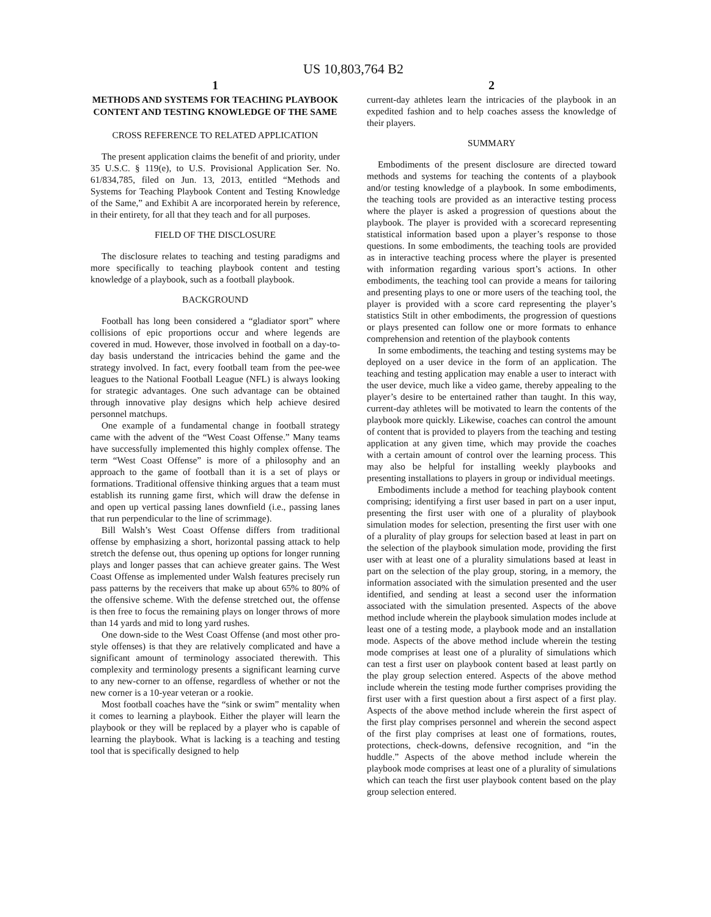US 10,803,764 B2
1
METHODS AND SYSTEMS FOR TEACHING PLAYBOOK CONTENT AND TESTING KNOWLEDGE OF THE SAME
CROSS REFERENCE TO RELATED APPLICATION
The present application claims the benefit of and priority, under 35 U.S.C. § 119(e), to U.S. Provisional Application Ser. No. 61/834,785, filed on Jun. 13, 2013, entitled “Methods and Systems for Teaching Playbook Content and Testing Knowledge of the Same,” and Exhibit A are incorporated herein by reference, in their entirety, for all that they teach and for all purposes.
FIELD OF THE DISCLOSURE
The disclosure relates to teaching and testing paradigms and more specifically to teaching playbook content and testing knowledge of a playbook, such as a football playbook.
BACKGROUND
Football has long been considered a “gladiator sport” where collisions of epic proportions occur and where legends are covered in mud. However, those involved in football on a day-to-day basis understand the intricacies behind the game and the strategy involved. In fact, every football team from the pee-wee leagues to the National Football League (NFL) is always looking for strategic advantages. One such advantage can be obtained through innovative play designs which help achieve desired personnel matchups.
One example of a fundamental change in football strategy came with the advent of the “West Coast Offense.” Many teams have successfully implemented this highly complex offense. The term “West Coast Offense” is more of a philosophy and an approach to the game of football than it is a set of plays or formations. Traditional offensive thinking argues that a team must establish its running game first, which will draw the defense in and open up vertical passing lanes downfield (i.e., passing lanes that run perpendicular to the line of scrimmage).
Bill Walsh’s West Coast Offense differs from traditional offense by emphasizing a short, horizontal passing attack to help stretch the defense out, thus opening up options for longer running plays and longer passes that can achieve greater gains. The West Coast Offense as implemented under Walsh features precisely run pass patterns by the receivers that make up about 65% to 80% of the offensive scheme. With the defense stretched out, the offense is then free to focus the remaining plays on longer throws of more than 14 yards and mid to long yard rushes.
One down-side to the West Coast Offense (and most other pro-style offenses) is that they are relatively complicated and have a significant amount of terminology associated therewith. This complexity and terminology presents a significant learning curve to any new-corner to an offense, regardless of whether or not the new corner is a 10-year veteran or a rookie.
Most football coaches have the “sink or swim” mentality when it comes to learning a playbook. Either the player will learn the playbook or they will be replaced by a player who is capable of learning the playbook. What is lacking is a teaching and testing tool that is specifically designed to help
2
current-day athletes learn the intricacies of the playbook in an expedited fashion and to help coaches assess the knowledge of their players.
SUMMARY
Embodiments of the present disclosure are directed toward methods and systems for teaching the contents of a playbook and/or testing knowledge of a playbook. In some embodiments, the teaching tools are provided as an interactive testing process where the player is asked a progression of questions about the playbook. The player is provided with a scorecard representing statistical information based upon a player’s response to those questions. In some embodiments, the teaching tools are provided as in interactive teaching process where the player is presented with information regarding various sport’s actions. In other embodiments, the teaching tool can provide a means for tailoring and presenting plays to one or more users of the teaching tool, the player is provided with a score card representing the player’s statistics Stilt in other embodiments, the progression of questions or plays presented can follow one or more formats to enhance comprehension and retention of the playbook contents
In some embodiments, the teaching and testing systems may be deployed on a user device in the form of an application. The teaching and testing application may enable a user to interact with the user device, much like a video game, thereby appealing to the player’s desire to be entertained rather than taught. In this way, current-day athletes will be motivated to learn the contents of the playbook more quickly. Likewise, coaches can control the amount of content that is provided to players from the teaching and testing application at any given time, which may provide the coaches with a certain amount of control over the learning process. This may also be helpful for installing weekly playbooks and presenting installations to players in group or individual meetings.
Embodiments include a method for teaching playbook content comprising; identifying a first user based in part on a user input, presenting the first user with one of a plurality of playbook simulation modes for selection, presenting the first user with one of a plurality of play groups for selection based at least in part on the selection of the playbook simulation mode, providing the first user with at least one of a plurality simulations based at least in part on the selection of the play group, storing, in a memory, the information associated with the simulation presented and the user identified, and sending at least a second user the information associated with the simulation presented. Aspects of the above method include wherein the playbook simulation modes include at least one of a testing mode, a playbook mode and an installation mode. Aspects of the above method include wherein the testing mode comprises at least one of a plurality of simulations which can test a first user on playbook content based at least partly on the play group selection entered. Aspects of the above method include wherein the testing mode further comprises providing the first user with a first question about a first aspect of a first play. Aspects of the above method include wherein the first aspect of the first play comprises personnel and wherein the second aspect of the first play comprises at least one of formations, routes, protections, check-downs, defensive recognition, and “in the huddle.” Aspects of the above method include wherein the playbook mode comprises at least one of a plurality of simulations which can teach the first user playbook content based on the play group selection entered.